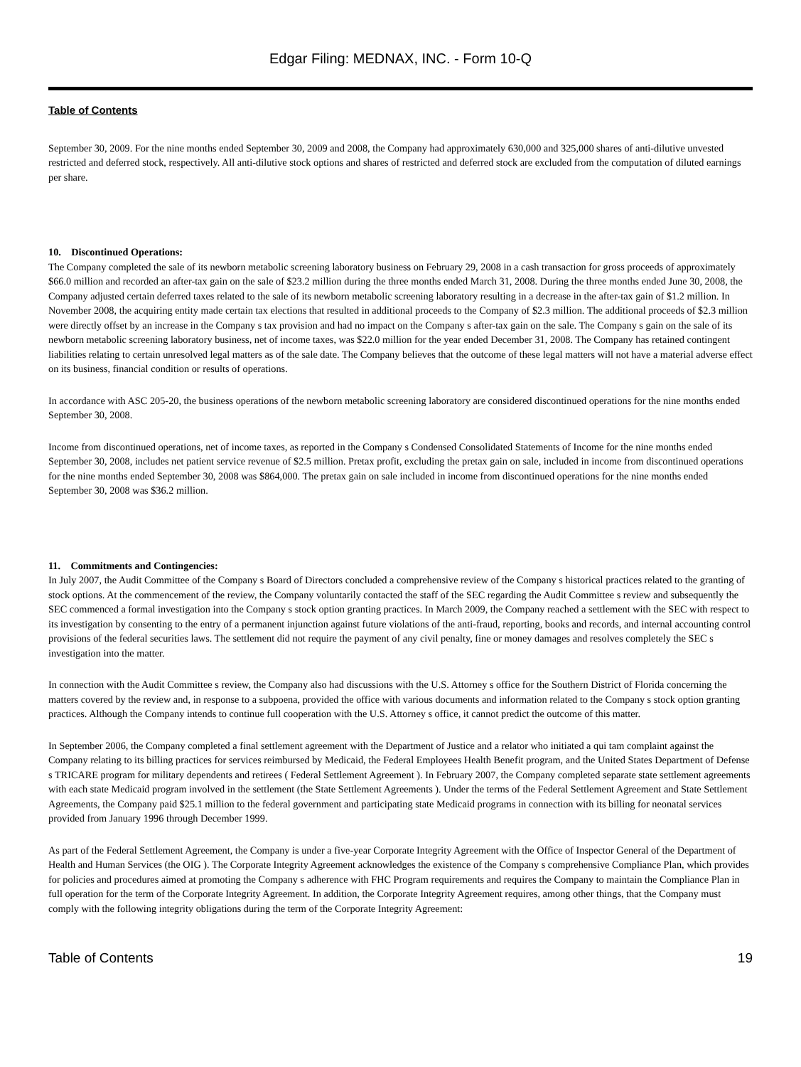Edgar Filing: MEDNAX, INC. - Form 10-Q
Table of Contents
September 30, 2009. For the nine months ended September 30, 2009 and 2008, the Company had approximately 630,000 and 325,000 shares of anti-dilutive unvested restricted and deferred stock, respectively. All anti-dilutive stock options and shares of restricted and deferred stock are excluded from the computation of diluted earnings per share.
10. Discontinued Operations:
The Company completed the sale of its newborn metabolic screening laboratory business on February 29, 2008 in a cash transaction for gross proceeds of approximately $66.0 million and recorded an after-tax gain on the sale of $23.2 million during the three months ended March 31, 2008. During the three months ended June 30, 2008, the Company adjusted certain deferred taxes related to the sale of its newborn metabolic screening laboratory resulting in a decrease in the after-tax gain of $1.2 million. In November 2008, the acquiring entity made certain tax elections that resulted in additional proceeds to the Company of $2.3 million. The additional proceeds of $2.3 million were directly offset by an increase in the Company s tax provision and had no impact on the Company s after-tax gain on the sale. The Company s gain on the sale of its newborn metabolic screening laboratory business, net of income taxes, was $22.0 million for the year ended December 31, 2008. The Company has retained contingent liabilities relating to certain unresolved legal matters as of the sale date. The Company believes that the outcome of these legal matters will not have a material adverse effect on its business, financial condition or results of operations.
In accordance with ASC 205-20, the business operations of the newborn metabolic screening laboratory are considered discontinued operations for the nine months ended September 30, 2008.
Income from discontinued operations, net of income taxes, as reported in the Company s Condensed Consolidated Statements of Income for the nine months ended September 30, 2008, includes net patient service revenue of $2.5 million. Pretax profit, excluding the pretax gain on sale, included in income from discontinued operations for the nine months ended September 30, 2008 was $864,000. The pretax gain on sale included in income from discontinued operations for the nine months ended September 30, 2008 was $36.2 million.
11. Commitments and Contingencies:
In July 2007, the Audit Committee of the Company s Board of Directors concluded a comprehensive review of the Company s historical practices related to the granting of stock options. At the commencement of the review, the Company voluntarily contacted the staff of the SEC regarding the Audit Committee s review and subsequently the SEC commenced a formal investigation into the Company s stock option granting practices. In March 2009, the Company reached a settlement with the SEC with respect to its investigation by consenting to the entry of a permanent injunction against future violations of the anti-fraud, reporting, books and records, and internal accounting control provisions of the federal securities laws. The settlement did not require the payment of any civil penalty, fine or money damages and resolves completely the SEC s investigation into the matter.
In connection with the Audit Committee s review, the Company also had discussions with the U.S. Attorney s office for the Southern District of Florida concerning the matters covered by the review and, in response to a subpoena, provided the office with various documents and information related to the Company s stock option granting practices. Although the Company intends to continue full cooperation with the U.S. Attorney s office, it cannot predict the outcome of this matter.
In September 2006, the Company completed a final settlement agreement with the Department of Justice and a relator who initiated a qui tam complaint against the Company relating to its billing practices for services reimbursed by Medicaid, the Federal Employees Health Benefit program, and the United States Department of Defense s TRICARE program for military dependents and retirees ( Federal Settlement Agreement ). In February 2007, the Company completed separate state settlement agreements with each state Medicaid program involved in the settlement (the State Settlement Agreements ). Under the terms of the Federal Settlement Agreement and State Settlement Agreements, the Company paid $25.1 million to the federal government and participating state Medicaid programs in connection with its billing for neonatal services provided from January 1996 through December 1999.
As part of the Federal Settlement Agreement, the Company is under a five-year Corporate Integrity Agreement with the Office of Inspector General of the Department of Health and Human Services (the OIG ). The Corporate Integrity Agreement acknowledges the existence of the Company s comprehensive Compliance Plan, which provides for policies and procedures aimed at promoting the Company s adherence with FHC Program requirements and requires the Company to maintain the Compliance Plan in full operation for the term of the Corporate Integrity Agreement. In addition, the Corporate Integrity Agreement requires, among other things, that the Company must comply with the following integrity obligations during the term of the Corporate Integrity Agreement:
Table of Contents 19